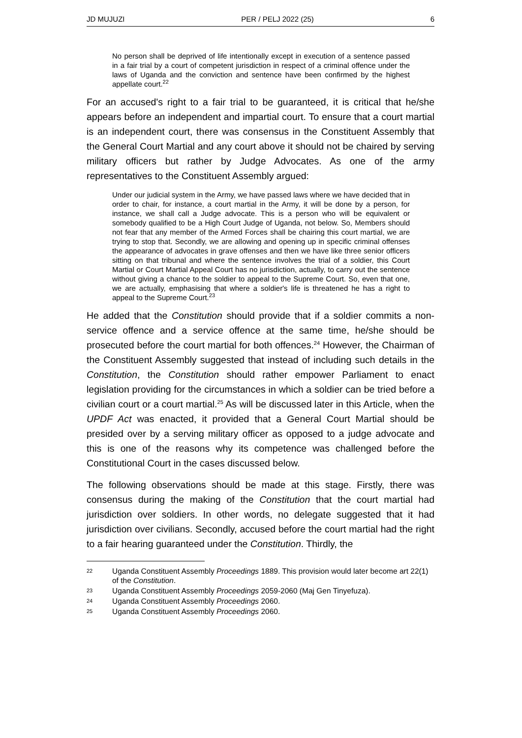JD MUJUZI PER / PELJ 2022 (25) 6
No person shall be deprived of life intentionally except in execution of a sentence passed in a fair trial by a court of competent jurisdiction in respect of a criminal offence under the laws of Uganda and the conviction and sentence have been confirmed by the highest appellate court.<sup>22</sup>
For an accused's right to a fair trial to be guaranteed, it is critical that he/she appears before an independent and impartial court. To ensure that a court martial is an independent court, there was consensus in the Constituent Assembly that the General Court Martial and any court above it should not be chaired by serving military officers but rather by Judge Advocates. As one of the army representatives to the Constituent Assembly argued:
Under our judicial system in the Army, we have passed laws where we have decided that in order to chair, for instance, a court martial in the Army, it will be done by a person, for instance, we shall call a Judge advocate. This is a person who will be equivalent or somebody qualified to be a High Court Judge of Uganda, not below. So, Members should not fear that any member of the Armed Forces shall be chairing this court martial, we are trying to stop that. Secondly, we are allowing and opening up in specific criminal offenses the appearance of advocates in grave offenses and then we have like three senior officers sitting on that tribunal and where the sentence involves the trial of a soldier, this Court Martial or Court Martial Appeal Court has no jurisdiction, actually, to carry out the sentence without giving a chance to the soldier to appeal to the Supreme Court. So, even that one, we are actually, emphasising that where a soldier's life is threatened he has a right to appeal to the Supreme Court.<sup>23</sup>
He added that the Constitution should provide that if a soldier commits a non- service offence and a service offence at the same time, he/she should be prosecuted before the court martial for both offences.<sup>24</sup> However, the Chairman of the Constituent Assembly suggested that instead of including such details in the Constitution, the Constitution should rather empower Parliament to enact legislation providing for the circumstances in which a soldier can be tried before a civilian court or a court martial.<sup>25</sup> As will be discussed later in this Article, when the UPDF Act was enacted, it provided that a General Court Martial should be presided over by a serving military officer as opposed to a judge advocate and this is one of the reasons why its competence was challenged before the Constitutional Court in the cases discussed below.
The following observations should be made at this stage. Firstly, there was consensus during the making of the Constitution that the court martial had jurisdiction over soldiers. In other words, no delegate suggested that it had jurisdiction over civilians. Secondly, accused before the court martial had the right to a fair hearing guaranteed under the Constitution. Thirdly, the
22 Uganda Constituent Assembly Proceedings 1889. This provision would later become art 22(1) of the Constitution.
23 Uganda Constituent Assembly Proceedings 2059-2060 (Maj Gen Tinyefuza).
24 Uganda Constituent Assembly Proceedings 2060.
25 Uganda Constituent Assembly Proceedings 2060.